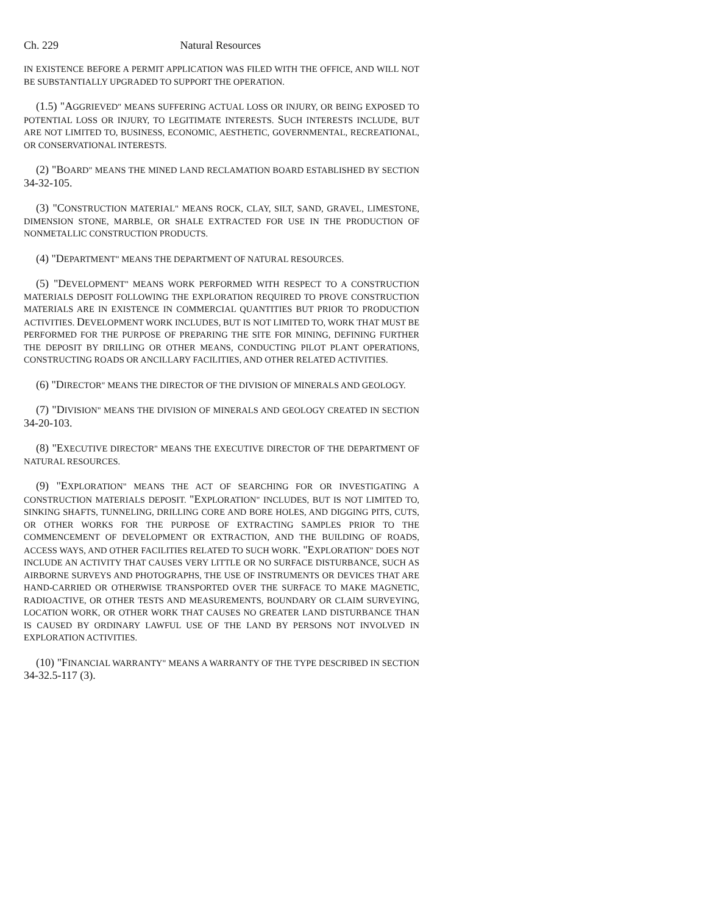Ch. 229 Natural Resources
IN EXISTENCE BEFORE A PERMIT APPLICATION WAS FILED WITH THE OFFICE, AND WILL NOT BE SUBSTANTIALLY UPGRADED TO SUPPORT THE OPERATION.
(1.5) "AGGRIEVED" MEANS SUFFERING ACTUAL LOSS OR INJURY, OR BEING EXPOSED TO POTENTIAL LOSS OR INJURY, TO LEGITIMATE INTERESTS. SUCH INTERESTS INCLUDE, BUT ARE NOT LIMITED TO, BUSINESS, ECONOMIC, AESTHETIC, GOVERNMENTAL, RECREATIONAL, OR CONSERVATIONAL INTERESTS.
(2) "BOARD" MEANS THE MINED LAND RECLAMATION BOARD ESTABLISHED BY SECTION 34-32-105.
(3) "CONSTRUCTION MATERIAL" MEANS ROCK, CLAY, SILT, SAND, GRAVEL, LIMESTONE, DIMENSION STONE, MARBLE, OR SHALE EXTRACTED FOR USE IN THE PRODUCTION OF NONMETALLIC CONSTRUCTION PRODUCTS.
(4) "DEPARTMENT" MEANS THE DEPARTMENT OF NATURAL RESOURCES.
(5) "DEVELOPMENT" MEANS WORK PERFORMED WITH RESPECT TO A CONSTRUCTION MATERIALS DEPOSIT FOLLOWING THE EXPLORATION REQUIRED TO PROVE CONSTRUCTION MATERIALS ARE IN EXISTENCE IN COMMERCIAL QUANTITIES BUT PRIOR TO PRODUCTION ACTIVITIES. DEVELOPMENT WORK INCLUDES, BUT IS NOT LIMITED TO, WORK THAT MUST BE PERFORMED FOR THE PURPOSE OF PREPARING THE SITE FOR MINING, DEFINING FURTHER THE DEPOSIT BY DRILLING OR OTHER MEANS, CONDUCTING PILOT PLANT OPERATIONS, CONSTRUCTING ROADS OR ANCILLARY FACILITIES, AND OTHER RELATED ACTIVITIES.
(6) "DIRECTOR" MEANS THE DIRECTOR OF THE DIVISION OF MINERALS AND GEOLOGY.
(7) "DIVISION" MEANS THE DIVISION OF MINERALS AND GEOLOGY CREATED IN SECTION 34-20-103.
(8) "EXECUTIVE DIRECTOR" MEANS THE EXECUTIVE DIRECTOR OF THE DEPARTMENT OF NATURAL RESOURCES.
(9) "EXPLORATION" MEANS THE ACT OF SEARCHING FOR OR INVESTIGATING A CONSTRUCTION MATERIALS DEPOSIT. "EXPLORATION" INCLUDES, BUT IS NOT LIMITED TO, SINKING SHAFTS, TUNNELING, DRILLING CORE AND BORE HOLES, AND DIGGING PITS, CUTS, OR OTHER WORKS FOR THE PURPOSE OF EXTRACTING SAMPLES PRIOR TO THE COMMENCEMENT OF DEVELOPMENT OR EXTRACTION, AND THE BUILDING OF ROADS, ACCESS WAYS, AND OTHER FACILITIES RELATED TO SUCH WORK. "EXPLORATION" DOES NOT INCLUDE AN ACTIVITY THAT CAUSES VERY LITTLE OR NO SURFACE DISTURBANCE, SUCH AS AIRBORNE SURVEYS AND PHOTOGRAPHS, THE USE OF INSTRUMENTS OR DEVICES THAT ARE HAND-CARRIED OR OTHERWISE TRANSPORTED OVER THE SURFACE TO MAKE MAGNETIC, RADIOACTIVE, OR OTHER TESTS AND MEASUREMENTS, BOUNDARY OR CLAIM SURVEYING, LOCATION WORK, OR OTHER WORK THAT CAUSES NO GREATER LAND DISTURBANCE THAN IS CAUSED BY ORDINARY LAWFUL USE OF THE LAND BY PERSONS NOT INVOLVED IN EXPLORATION ACTIVITIES.
(10) "FINANCIAL WARRANTY" MEANS A WARRANTY OF THE TYPE DESCRIBED IN SECTION 34-32.5-117 (3).